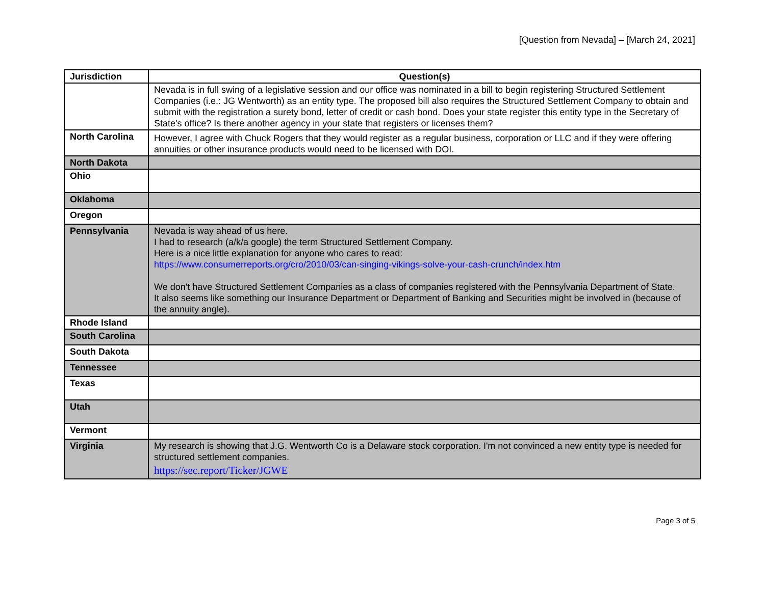[Question from Nevada] – [March 24, 2021]
| Jurisdiction | Question(s) |
| --- | --- |
| | Nevada is in full swing of a legislative session and our office was nominated in a bill to begin registering Structured Settlement Companies (i.e.: JG Wentworth) as an entity type. The proposed bill also requires the Structured Settlement Company to obtain and submit with the registration a surety bond, letter of credit or cash bond. Does your state register this entity type in the Secretary of State's office? Is there another agency in your state that registers or licenses them? |
| North Carolina | However, I agree with Chuck Rogers that they would register as a regular business, corporation or LLC and if they were offering annuities or other insurance products would need to be licensed with DOI. |
| North Dakota | |
| Ohio | |
| Oklahoma | |
| Oregon | |
| Pennsylvania | Nevada is way ahead of us here. I had to research (a/k/a google) the term Structured Settlement Company. Here is a nice little explanation for anyone who cares to read: https://www.consumerreports.org/cro/2010/03/can-singing-vikings-solve-your-cash-crunch/index.htm We don't have Structured Settlement Companies as a class of companies registered with the Pennsylvania Department of State. It also seems like something our Insurance Department or Department of Banking and Securities might be involved in (because of the annuity angle). |
| Rhode Island | |
| South Carolina | |
| South Dakota | |
| Tennessee | |
| Texas | |
| Utah | |
| Vermont | |
| Virginia | My research is showing that J.G. Wentworth Co is a Delaware stock corporation. I'm not convinced a new entity type is needed for structured settlement companies. https://sec.report/Ticker/JGWE |
Page 3 of 5